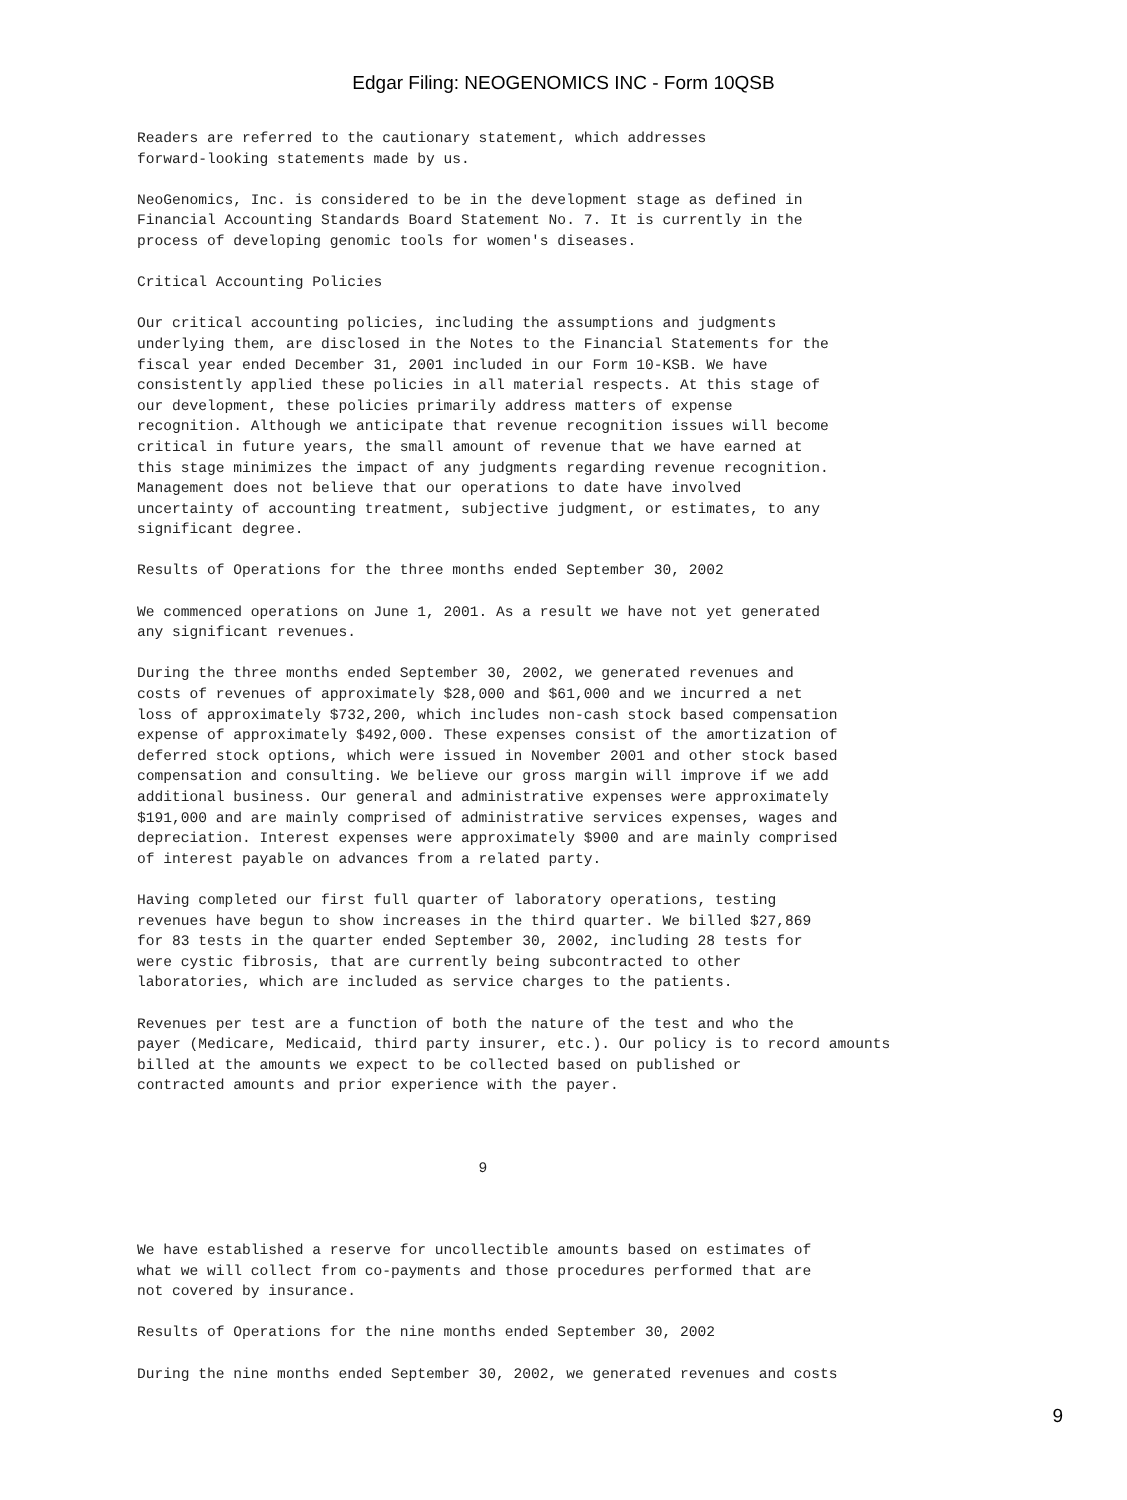Edgar Filing: NEOGENOMICS INC - Form 10QSB
Readers are referred to the cautionary statement, which addresses
forward-looking statements made by us.

NeoGenomics, Inc. is considered to be in the development stage as defined in
Financial Accounting Standards Board Statement No. 7. It is currently in the
process of developing genomic tools for women's diseases.

Critical Accounting Policies

Our critical accounting policies, including the assumptions and judgments
underlying them, are disclosed in the Notes to the Financial Statements for the
fiscal year ended December 31, 2001 included in our Form 10-KSB. We have
consistently applied these policies in all material respects. At this stage of
our development, these policies primarily address matters of expense
recognition. Although we anticipate that revenue recognition issues will become
critical in future years, the small amount of revenue that we have earned at
this stage minimizes the impact of any judgments regarding revenue recognition.
Management does not believe that our operations to date have involved
uncertainty of accounting treatment, subjective judgment, or estimates, to any
significant degree.

Results of Operations for the three months ended September 30, 2002

We commenced operations on June 1, 2001. As a result we have not yet generated
any significant revenues.

During the three months ended September 30, 2002, we generated revenues and
costs of revenues of approximately $28,000 and $61,000 and we incurred a net
loss of approximately $732,200, which includes non-cash stock based compensation
expense of approximately $492,000. These expenses consist of the amortization of
deferred stock options, which were issued in November 2001 and other stock based
compensation and consulting. We believe our gross margin will improve if we add
additional business. Our general and administrative expenses were approximately
$191,000 and are mainly comprised of administrative services expenses, wages and
depreciation. Interest expenses were approximately $900 and are mainly comprised
of interest payable on advances from a related party.

Having completed our first full quarter of laboratory operations, testing
revenues have begun to show increases in the third quarter. We billed $27,869
for 83 tests in the quarter ended September 30, 2002, including 28 tests for
were cystic fibrosis, that are currently being subcontracted to other
laboratories, which are included as service charges to the patients.

Revenues per test are a function of both the nature of the test and who the
payer (Medicare, Medicaid, third party insurer, etc.). Our policy is to record amounts
billed at the amounts we expect to be collected based on published or
contracted amounts and prior experience with the payer.



                                       9



We have established a reserve for uncollectible amounts based on estimates of
what we will collect from co-payments and those procedures performed that are
not covered by insurance.

Results of Operations for the nine months ended September 30, 2002

During the nine months ended September 30, 2002, we generated revenues and costs
9